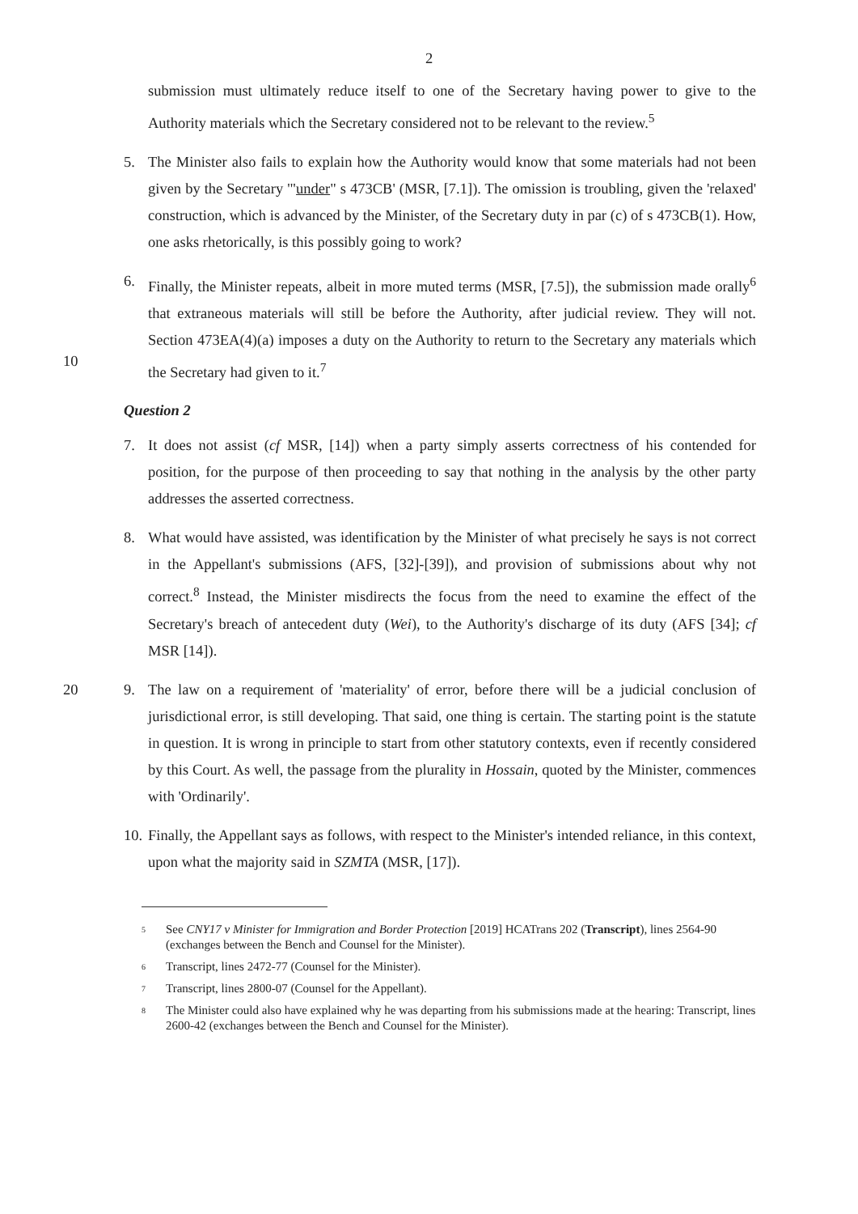2
submission must ultimately reduce itself to one of the Secretary having power to give to the Authority materials which the Secretary considered not to be relevant to the review.<sup>5</sup>
5. The Minister also fails to explain how the Authority would know that some materials had not been given by the Secretary '"under" s 473CB' (MSR, [7.1]). The omission is troubling, given the 'relaxed' construction, which is advanced by the Minister, of the Secretary duty in par (c) of s 473CB(1). How, one asks rhetorically, is this possibly going to work?
10
6. Finally, the Minister repeats, albeit in more muted terms (MSR, [7.5]), the submission made orally<sup>6</sup> that extraneous materials will still be before the Authority, after judicial review. They will not. Section 473EA(4)(a) imposes a duty on the Authority to return to the Secretary any materials which the Secretary had given to it.<sup>7</sup>
Question 2
7. It does not assist (cf MSR, [14]) when a party simply asserts correctness of his contended for position, for the purpose of then proceeding to say that nothing in the analysis by the other party addresses the asserted correctness.
8. What would have assisted, was identification by the Minister of what precisely he says is not correct in the Appellant's submissions (AFS, [32]-[39]), and provision of submissions about why not correct.<sup>8</sup> Instead, the Minister misdirects the focus from the need to examine the effect of the Secretary's breach of antecedent duty (Wei), to the Authority's discharge of its duty (AFS [34]; cf MSR [14]).
20
9. The law on a requirement of 'materiality' of error, before there will be a judicial conclusion of jurisdictional error, is still developing. That said, one thing is certain. The starting point is the statute in question. It is wrong in principle to start from other statutory contexts, even if recently considered by this Court. As well, the passage from the plurality in Hossain, quoted by the Minister, commences with 'Ordinarily'.
10. Finally, the Appellant says as follows, with respect to the Minister's intended reliance, in this context, upon what the majority said in SZMTA (MSR, [17]).
<sup>5</sup> See CNY17 v Minister for Immigration and Border Protection [2019] HCATrans 202 (Transcript), lines 2564-90 (exchanges between the Bench and Counsel for the Minister).
<sup>6</sup> Transcript, lines 2472-77 (Counsel for the Minister).
<sup>7</sup> Transcript, lines 2800-07 (Counsel for the Appellant).
<sup>8</sup> The Minister could also have explained why he was departing from his submissions made at the hearing: Transcript, lines 2600-42 (exchanges between the Bench and Counsel for the Minister).